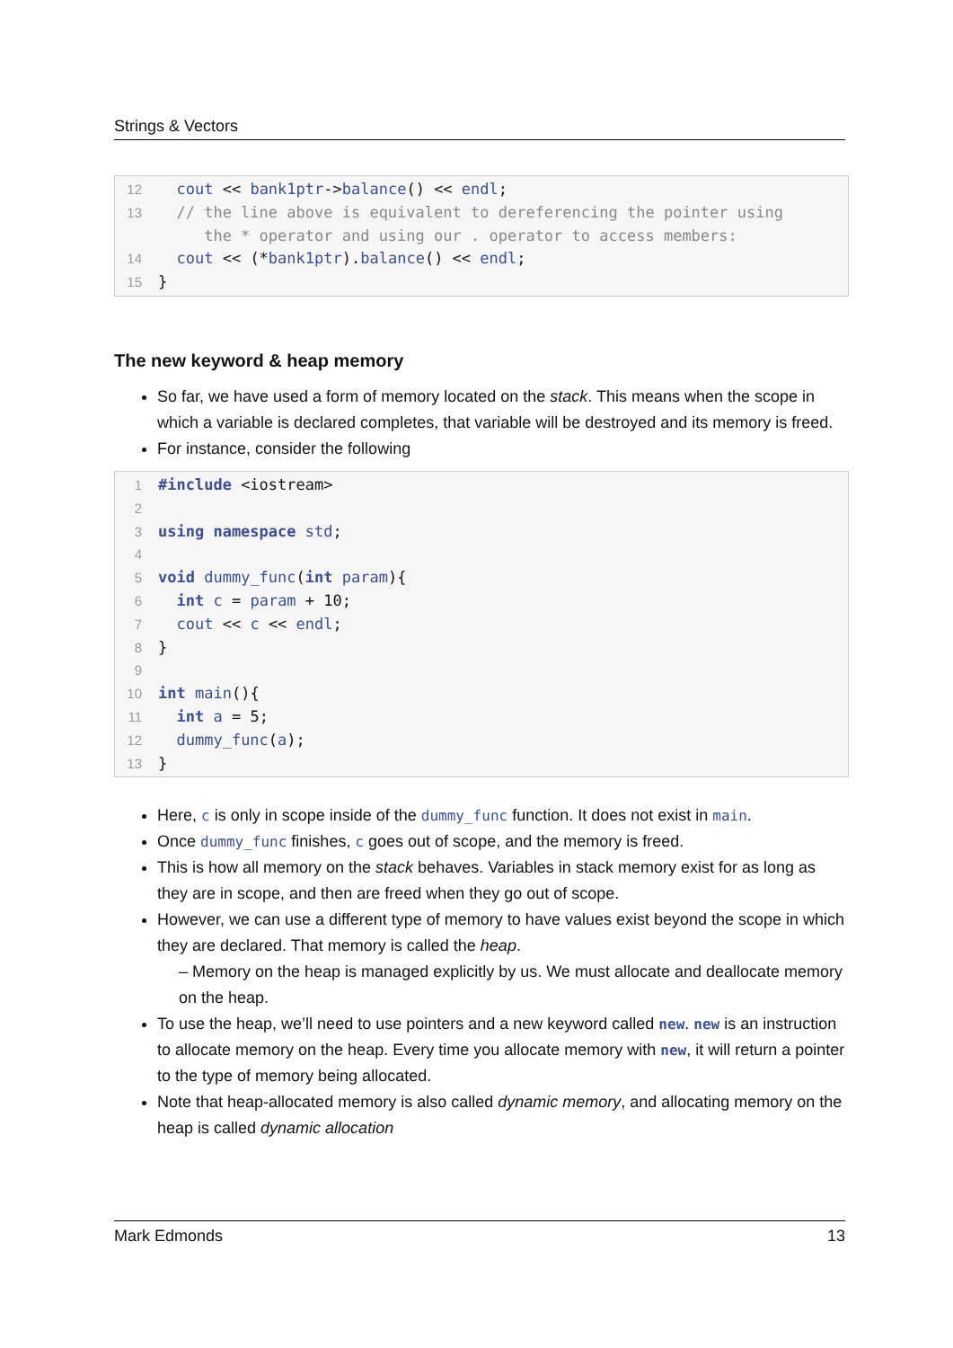Strings & Vectors
| 12 | cout << bank1ptr -> balance () << endl ; |
| 13 | // the line above is equivalent to dereferencing the pointer using the * operator and using our . operator to access members: |
| 14 | cout << (* bank1ptr ). balance () << endl ; |
| 15 | } |
The new keyword & heap memory
So far, we have used a form of memory located on the stack. This means when the scope in which a variable is declared completes, that variable will be destroyed and its memory is freed.
For instance, consider the following
| 1 | #include <iostream> |
| 2 | |
| 3 | using namespace std ; |
| 4 | |
| 5 | void dummy_func ( int param ){ |
| 6 | int c = param + 10; |
| 7 | cout << c << endl ; |
| 8 | } |
| 9 | |
| 10 | int main (){ |
| 11 | int a = 5; |
| 12 | dummy_func ( a ); |
| 13 | } |
Here, c is only in scope inside of the dummy_func function. It does not exist in main.
Once dummy_func finishes, c goes out of scope, and the memory is freed.
This is how all memory on the stack behaves. Variables in stack memory exist for as long as they are in scope, and then are freed when they go out of scope.
However, we can use a different type of memory to have values exist beyond the scope in which they are declared. That memory is called the heap.
– Memory on the heap is managed explicitly by us. We must allocate and deallocate memory on the heap.
To use the heap, we’ll need to use pointers and a new keyword called new. new is an instruction to allocate memory on the heap. Every time you allocate memory with new, it will return a pointer to the type of memory being allocated.
Note that heap-allocated memory is also called dynamic memory, and allocating memory on the heap is called dynamic allocation
Mark Edmonds 13